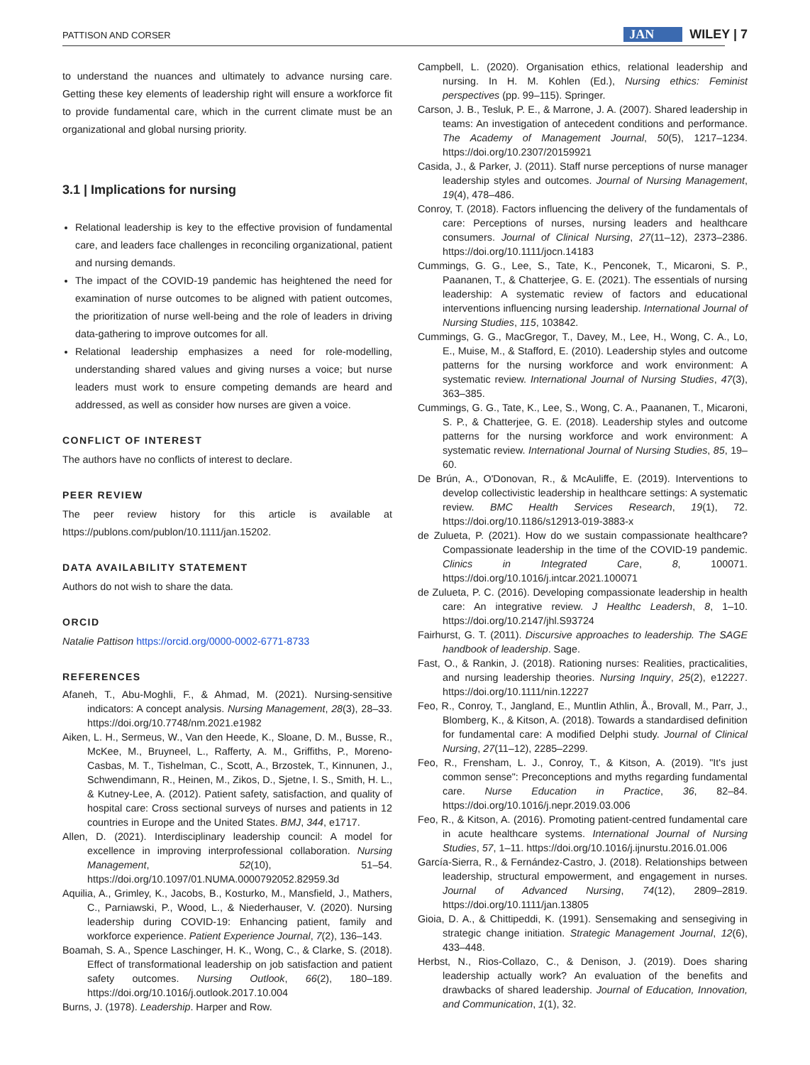PATTISON AND CORSER JAN WILEY | 7
to understand the nuances and ultimately to advance nursing care. Getting these key elements of leadership right will ensure a workforce fit to provide fundamental care, which in the current climate must be an organizational and global nursing priority.
3.1 | Implications for nursing
Relational leadership is key to the effective provision of fundamental care, and leaders face challenges in reconciling organizational, patient and nursing demands.
The impact of the COVID-19 pandemic has heightened the need for examination of nurse outcomes to be aligned with patient outcomes, the prioritization of nurse well-being and the role of leaders in driving data-gathering to improve outcomes for all.
Relational leadership emphasizes a need for role-modelling, understanding shared values and giving nurses a voice; but nurse leaders must work to ensure competing demands are heard and addressed, as well as consider how nurses are given a voice.
CONFLICT OF INTEREST
The authors have no conflicts of interest to declare.
PEER REVIEW
The peer review history for this article is available at https://publons.com/publon/10.1111/jan.15202.
DATA AVAILABILITY STATEMENT
Authors do not wish to share the data.
ORCID
Natalie Pattison https://orcid.org/0000-0002-6771-8733
REFERENCES
Afaneh, T., Abu-Moghli, F., & Ahmad, M. (2021). Nursing-sensitive indicators: A concept analysis. Nursing Management, 28(3), 28–33. https://doi.org/10.7748/nm.2021.e1982
Aiken, L. H., Sermeus, W., Van den Heede, K., Sloane, D. M., Busse, R., McKee, M., Bruyneel, L., Rafferty, A. M., Griffiths, P., Moreno-Casbas, M. T., Tishelman, C., Scott, A., Brzostek, T., Kinnunen, J., Schwendimann, R., Heinen, M., Zikos, D., Sjetne, I. S., Smith, H. L., & Kutney-Lee, A. (2012). Patient safety, satisfaction, and quality of hospital care: Cross sectional surveys of nurses and patients in 12 countries in Europe and the United States. BMJ, 344, e1717.
Allen, D. (2021). Interdisciplinary leadership council: A model for excellence in improving interprofessional collaboration. Nursing Management, 52(10), 51–54. https://doi.org/10.1097/01.NUMA.0000792052.82959.3d
Aquilia, A., Grimley, K., Jacobs, B., Kosturko, M., Mansfield, J., Mathers, C., Parniawski, P., Wood, L., & Niederhauser, V. (2020). Nursing leadership during COVID-19: Enhancing patient, family and workforce experience. Patient Experience Journal, 7(2), 136–143.
Boamah, S. A., Spence Laschinger, H. K., Wong, C., & Clarke, S. (2018). Effect of transformational leadership on job satisfaction and patient safety outcomes. Nursing Outlook, 66(2), 180–189. https://doi.org/10.1016/j.outlook.2017.10.004
Burns, J. (1978). Leadership. Harper and Row.
Campbell, L. (2020). Organisation ethics, relational leadership and nursing. In H. M. Kohlen (Ed.), Nursing ethics: Feminist perspectives (pp. 99–115). Springer.
Carson, J. B., Tesluk, P. E., & Marrone, J. A. (2007). Shared leadership in teams: An investigation of antecedent conditions and performance. The Academy of Management Journal, 50(5), 1217–1234. https://doi.org/10.2307/20159921
Casida, J., & Parker, J. (2011). Staff nurse perceptions of nurse manager leadership styles and outcomes. Journal of Nursing Management, 19(4), 478–486.
Conroy, T. (2018). Factors influencing the delivery of the fundamentals of care: Perceptions of nurses, nursing leaders and healthcare consumers. Journal of Clinical Nursing, 27(11–12), 2373–2386. https://doi.org/10.1111/jocn.14183
Cummings, G. G., Lee, S., Tate, K., Penconek, T., Micaroni, S. P., Paananen, T., & Chatterjee, G. E. (2021). The essentials of nursing leadership: A systematic review of factors and educational interventions influencing nursing leadership. International Journal of Nursing Studies, 115, 103842.
Cummings, G. G., MacGregor, T., Davey, M., Lee, H., Wong, C. A., Lo, E., Muise, M., & Stafford, E. (2010). Leadership styles and outcome patterns for the nursing workforce and work environment: A systematic review. International Journal of Nursing Studies, 47(3), 363–385.
Cummings, G. G., Tate, K., Lee, S., Wong, C. A., Paananen, T., Micaroni, S. P., & Chatterjee, G. E. (2018). Leadership styles and outcome patterns for the nursing workforce and work environment: A systematic review. International Journal of Nursing Studies, 85, 19–60.
De Brún, A., O'Donovan, R., & McAuliffe, E. (2019). Interventions to develop collectivistic leadership in healthcare settings: A systematic review. BMC Health Services Research, 19(1), 72. https://doi.org/10.1186/s12913-019-3883-x
de Zulueta, P. (2021). How do we sustain compassionate healthcare? Compassionate leadership in the time of the COVID-19 pandemic. Clinics in Integrated Care, 8, 100071. https://doi.org/10.1016/j.intcar.2021.100071
de Zulueta, P. C. (2016). Developing compassionate leadership in health care: An integrative review. J Healthc Leadersh, 8, 1–10. https://doi.org/10.2147/jhl.S93724
Fairhurst, G. T. (2011). Discursive approaches to leadership. The SAGE handbook of leadership. Sage.
Fast, O., & Rankin, J. (2018). Rationing nurses: Realities, practicalities, and nursing leadership theories. Nursing Inquiry, 25(2), e12227. https://doi.org/10.1111/nin.12227
Feo, R., Conroy, T., Jangland, E., Muntlin Athlin, Å., Brovall, M., Parr, J., Blomberg, K., & Kitson, A. (2018). Towards a standardised definition for fundamental care: A modified Delphi study. Journal of Clinical Nursing, 27(11–12), 2285–2299.
Feo, R., Frensham, L. J., Conroy, T., & Kitson, A. (2019). "It's just common sense": Preconceptions and myths regarding fundamental care. Nurse Education in Practice, 36, 82–84. https://doi.org/10.1016/j.nepr.2019.03.006
Feo, R., & Kitson, A. (2016). Promoting patient-centred fundamental care in acute healthcare systems. International Journal of Nursing Studies, 57, 1–11. https://doi.org/10.1016/j.ijnurstu.2016.01.006
García-Sierra, R., & Fernández-Castro, J. (2018). Relationships between leadership, structural empowerment, and engagement in nurses. Journal of Advanced Nursing, 74(12), 2809–2819. https://doi.org/10.1111/jan.13805
Gioia, D. A., & Chittipeddi, K. (1991). Sensemaking and sensegiving in strategic change initiation. Strategic Management Journal, 12(6), 433–448.
Herbst, N., Rios-Collazo, C., & Denison, J. (2019). Does sharing leadership actually work? An evaluation of the benefits and drawbacks of shared leadership. Journal of Education, Innovation, and Communication, 1(1), 32.